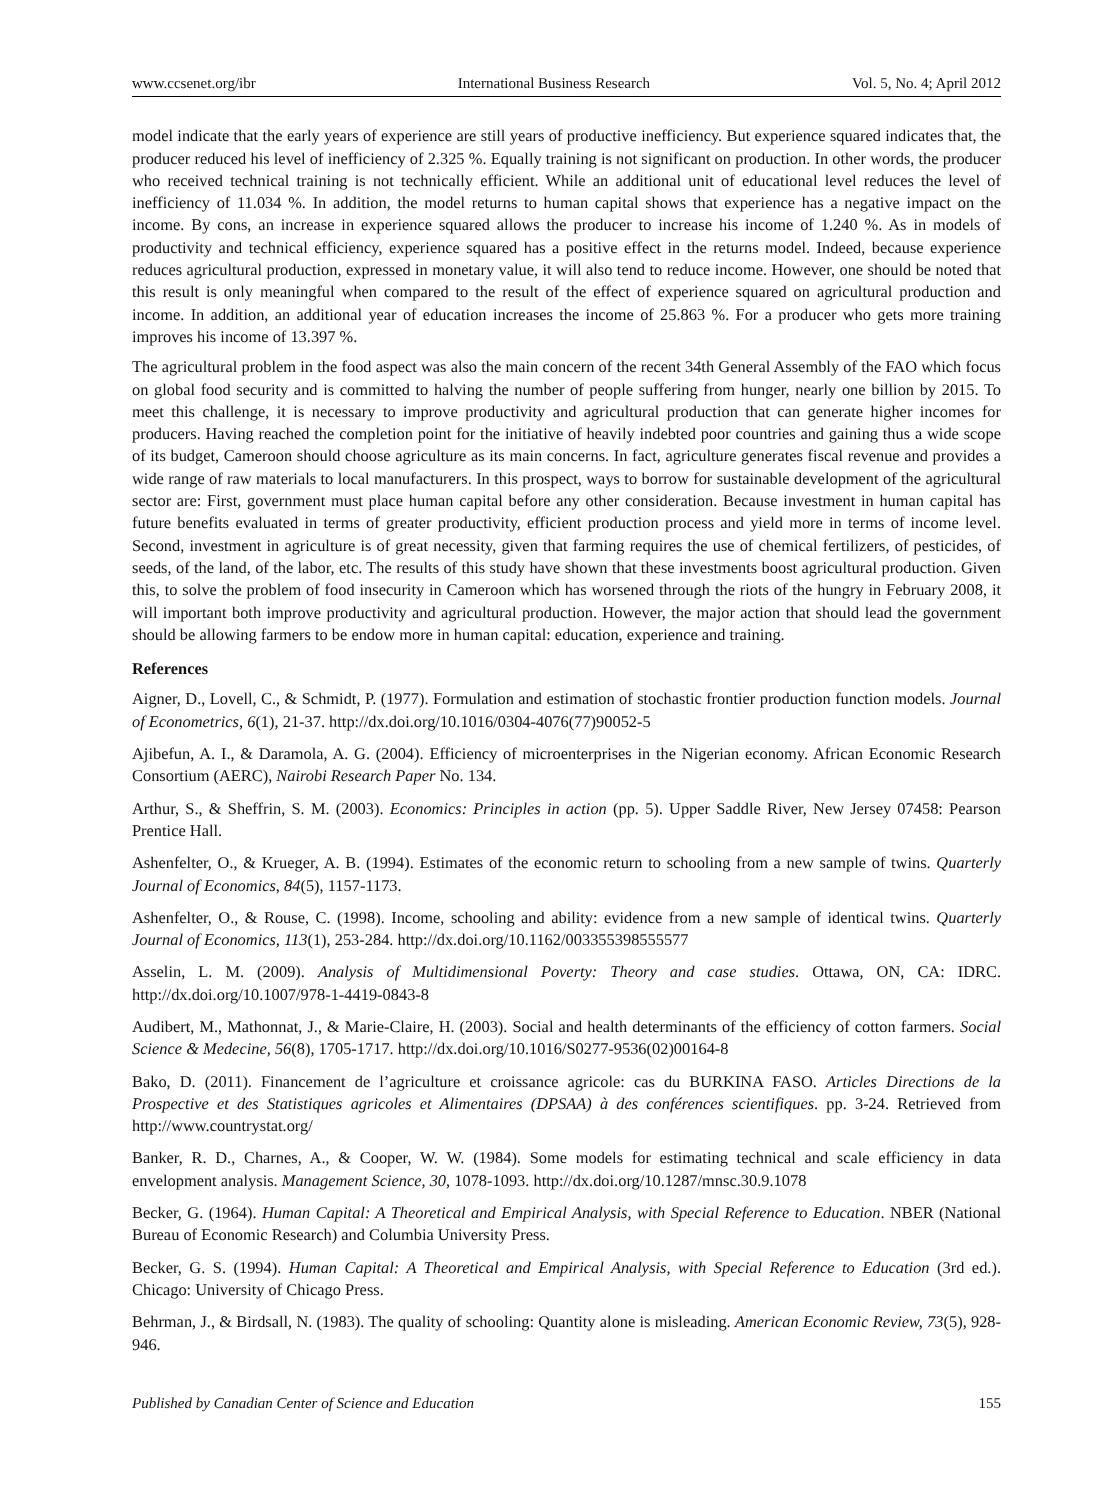www.ccsenet.org/ibr International Business Research Vol. 5, No. 4; April 2012
model indicate that the early years of experience are still years of productive inefficiency. But experience squared indicates that, the producer reduced his level of inefficiency of 2.325 %. Equally training is not significant on production. In other words, the producer who received technical training is not technically efficient. While an additional unit of educational level reduces the level of inefficiency of 11.034 %. In addition, the model returns to human capital shows that experience has a negative impact on the income. By cons, an increase in experience squared allows the producer to increase his income of 1.240 %. As in models of productivity and technical efficiency, experience squared has a positive effect in the returns model. Indeed, because experience reduces agricultural production, expressed in monetary value, it will also tend to reduce income. However, one should be noted that this result is only meaningful when compared to the result of the effect of experience squared on agricultural production and income. In addition, an additional year of education increases the income of 25.863 %. For a producer who gets more training improves his income of 13.397 %.
The agricultural problem in the food aspect was also the main concern of the recent 34th General Assembly of the FAO which focus on global food security and is committed to halving the number of people suffering from hunger, nearly one billion by 2015. To meet this challenge, it is necessary to improve productivity and agricultural production that can generate higher incomes for producers. Having reached the completion point for the initiative of heavily indebted poor countries and gaining thus a wide scope of its budget, Cameroon should choose agriculture as its main concerns. In fact, agriculture generates fiscal revenue and provides a wide range of raw materials to local manufacturers. In this prospect, ways to borrow for sustainable development of the agricultural sector are: First, government must place human capital before any other consideration. Because investment in human capital has future benefits evaluated in terms of greater productivity, efficient production process and yield more in terms of income level. Second, investment in agriculture is of great necessity, given that farming requires the use of chemical fertilizers, of pesticides, of seeds, of the land, of the labor, etc. The results of this study have shown that these investments boost agricultural production. Given this, to solve the problem of food insecurity in Cameroon which has worsened through the riots of the hungry in February 2008, it will important both improve productivity and agricultural production. However, the major action that should lead the government should be allowing farmers to be endow more in human capital: education, experience and training.
References
Aigner, D., Lovell, C., & Schmidt, P. (1977). Formulation and estimation of stochastic frontier production function models. Journal of Econometrics, 6(1), 21-37. http://dx.doi.org/10.1016/0304-4076(77)90052-5
Ajibefun, A. I., & Daramola, A. G. (2004). Efficiency of microenterprises in the Nigerian economy. African Economic Research Consortium (AERC), Nairobi Research Paper No. 134.
Arthur, S., & Sheffrin, S. M. (2003). Economics: Principles in action (pp. 5). Upper Saddle River, New Jersey 07458: Pearson Prentice Hall.
Ashenfelter, O., & Krueger, A. B. (1994). Estimates of the economic return to schooling from a new sample of twins. Quarterly Journal of Economics, 84(5), 1157-1173.
Ashenfelter, O., & Rouse, C. (1998). Income, schooling and ability: evidence from a new sample of identical twins. Quarterly Journal of Economics, 113(1), 253-284. http://dx.doi.org/10.1162/003355398555577
Asselin, L. M. (2009). Analysis of Multidimensional Poverty: Theory and case studies. Ottawa, ON, CA: IDRC. http://dx.doi.org/10.1007/978-1-4419-0843-8
Audibert, M., Mathonnat, J., & Marie-Claire, H. (2003). Social and health determinants of the efficiency of cotton farmers. Social Science & Medecine, 56(8), 1705-1717. http://dx.doi.org/10.1016/S0277-9536(02)00164-8
Bako, D. (2011). Financement de l’agriculture et croissance agricole: cas du BURKINA FASO. Articles Directions de la Prospective et des Statistiques agricoles et Alimentaires (DPSAA) à des conférences scientifiques. pp. 3-24. Retrieved from http://www.countrystat.org/
Banker, R. D., Charnes, A., & Cooper, W. W. (1984). Some models for estimating technical and scale efficiency in data envelopment analysis. Management Science, 30, 1078-1093. http://dx.doi.org/10.1287/mnsc.30.9.1078
Becker, G. (1964). Human Capital: A Theoretical and Empirical Analysis, with Special Reference to Education. NBER (National Bureau of Economic Research) and Columbia University Press.
Becker, G. S. (1994). Human Capital: A Theoretical and Empirical Analysis, with Special Reference to Education (3rd ed.). Chicago: University of Chicago Press.
Behrman, J., & Birdsall, N. (1983). The quality of schooling: Quantity alone is misleading. American Economic Review, 73(5), 928-946.
Published by Canadian Center of Science and Education 155